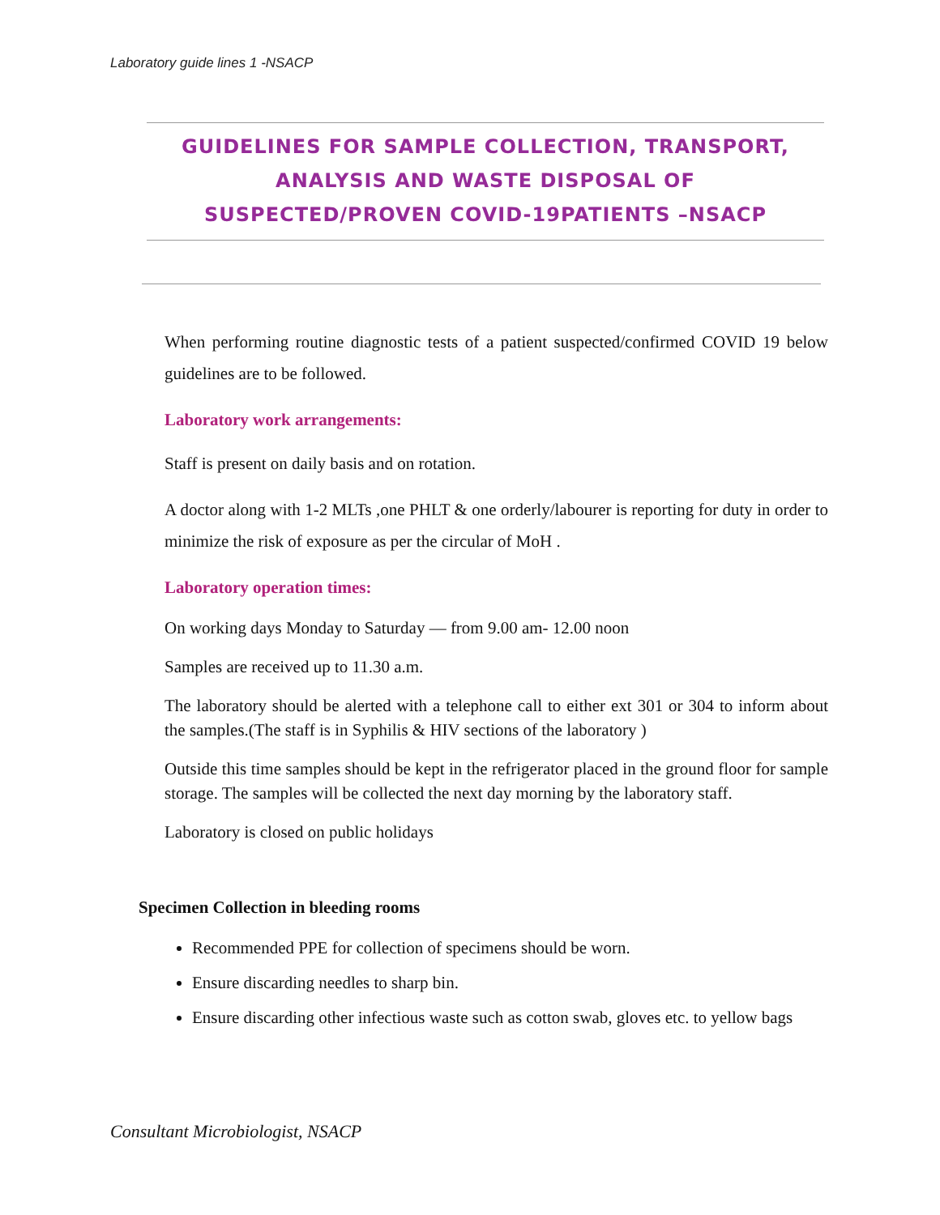Laboratory guide lines 1 -NSACP
GUIDELINES FOR SAMPLE COLLECTION, TRANSPORT,
ANALYSIS AND WASTE DISPOSAL OF
SUSPECTED/PROVEN COVID-19PATIENTS –NSACP
When performing routine diagnostic tests of a patient suspected/confirmed COVID 19 below guidelines are to be followed.
Laboratory work arrangements:
Staff is present on daily basis and on rotation.
A doctor along with 1-2 MLTs ,one PHLT & one orderly/labourer is reporting for duty in order to minimize the risk of exposure as per the circular of MoH .
Laboratory operation times:
On working days Monday to Saturday — from 9.00 am- 12.00 noon
Samples are received up to 11.30 a.m.
The laboratory should be alerted with a telephone call to either ext 301 or 304 to inform about the samples.(The staff is in Syphilis & HIV sections of the laboratory )
Outside this time samples should be kept in the refrigerator placed in the ground floor for sample storage. The samples will be collected the next day morning by the laboratory staff.
Laboratory is closed on public holidays
Specimen Collection in bleeding rooms
Recommended PPE for collection of specimens should be worn.
Ensure discarding needles to sharp bin.
Ensure discarding other infectious waste such as cotton swab, gloves etc. to yellow bags
Consultant Microbiologist, NSACP